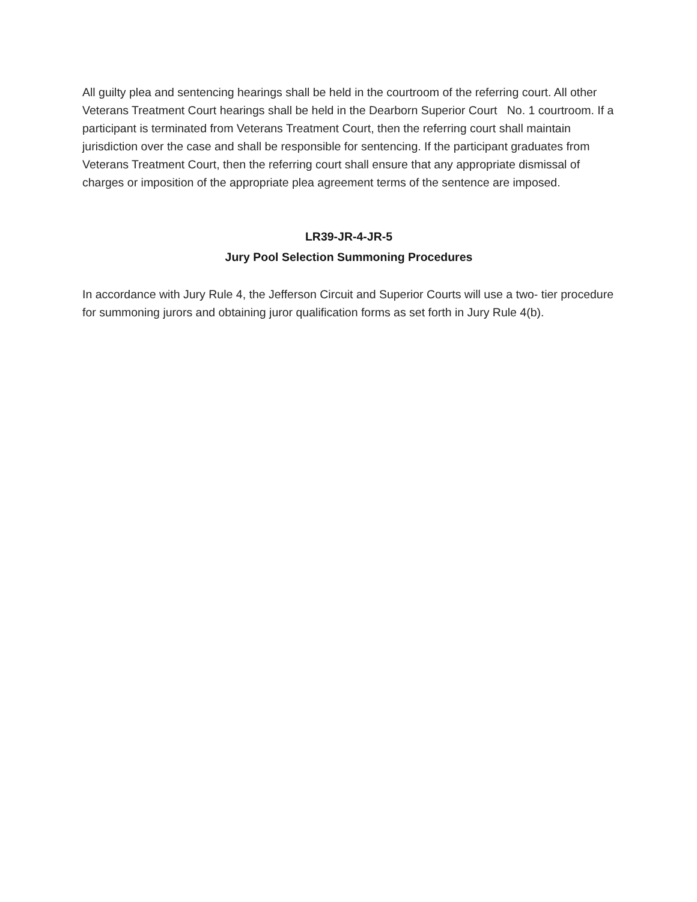All guilty plea and sentencing hearings shall be held in the courtroom of the referring court. All other Veterans Treatment Court hearings shall be held in the Dearborn Superior Court No. 1 courtroom. If a participant is terminated from Veterans Treatment Court, then the referring court shall maintain jurisdiction over the case and shall be responsible for sentencing. If the participant graduates from Veterans Treatment Court, then the referring court shall ensure that any appropriate dismissal of charges or imposition of the appropriate plea agreement terms of the sentence are imposed.
LR39-JR-4-JR-5
Jury Pool Selection Summoning Procedures
In accordance with Jury Rule 4, the Jefferson Circuit and Superior Courts will use a two- tier procedure for summoning jurors and obtaining juror qualification forms as set forth in Jury Rule 4(b).